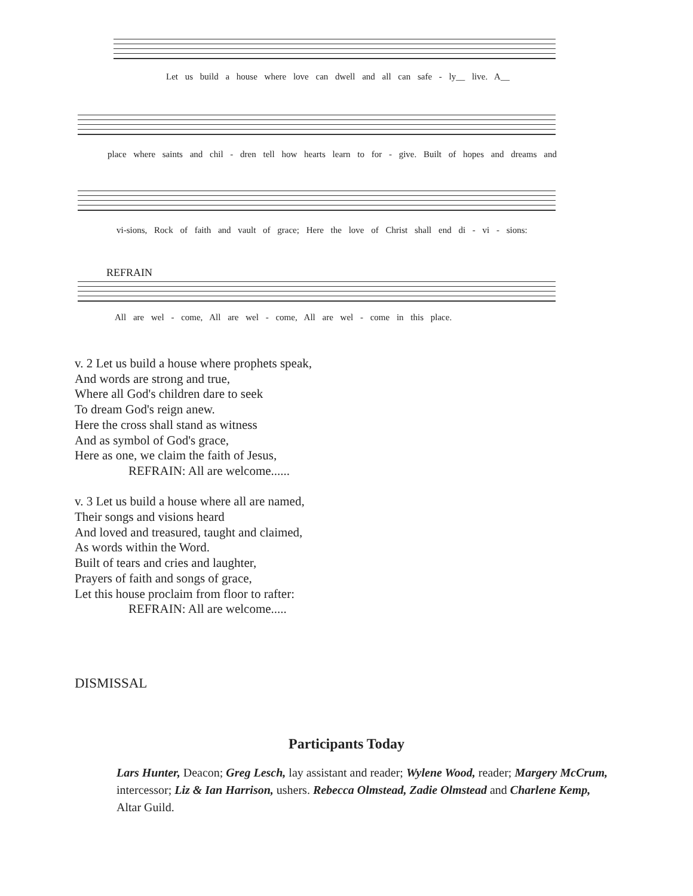Let us build a house where love can dwell and all can safe - ly__ live. A__
place where saints and chil - dren tell how hearts learn to for - give. Built of hopes and dreams and
vi-sions, Rock of faith and vault of grace; Here the love of Christ shall end di - vi - sions:
REFRAIN
All are wel - come, All are wel - come, All are wel - come in this place.
v. 2 Let us build a house where prophets speak,
And words are strong and true,
Where all God's children dare to seek
To dream God's reign anew.
Here the cross shall stand as witness
And as symbol of God's grace,
Here as one, we claim the faith of Jesus,
REFRAIN: All are welcome......
v. 3 Let us build a house where all are named,
Their songs and visions heard
And loved and treasured, taught and claimed,
As words within the Word.
Built of tears and cries and laughter,
Prayers of faith and songs of grace,
Let this house proclaim from floor to rafter:
REFRAIN: All are welcome.....
DISMISSAL
Participants Today
Lars Hunter, Deacon; Greg Lesch, lay assistant and reader; Wylene Wood, reader; Margery McCrum, intercessor; Liz & Ian Harrison, ushers. Rebecca Olmstead, Zadie Olmstead and Charlene Kemp, Altar Guild.